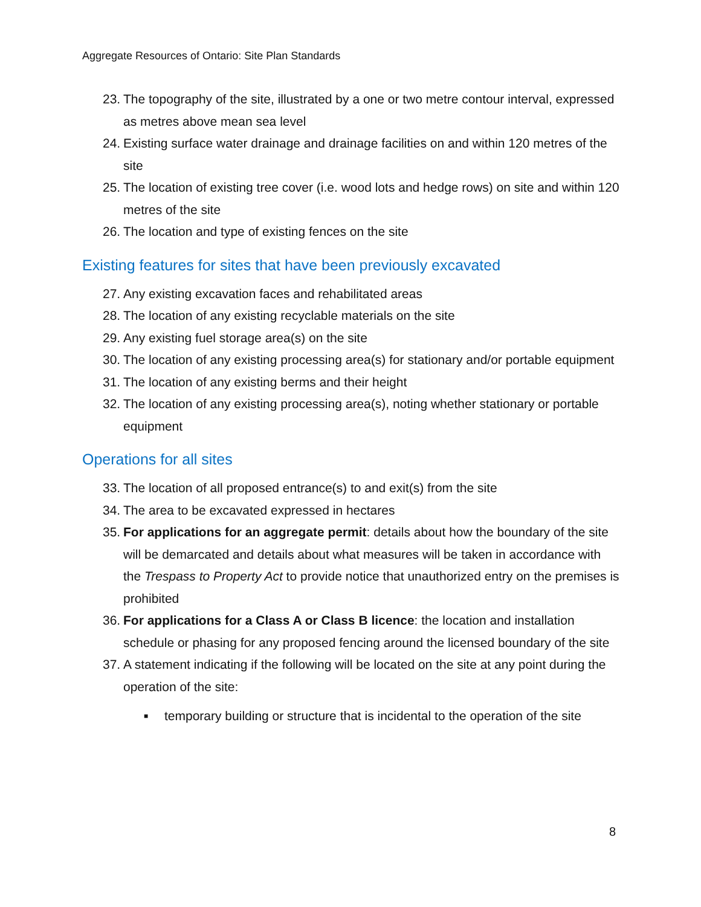Aggregate Resources of Ontario: Site Plan Standards
23. The topography of the site, illustrated by a one or two metre contour interval, expressed as metres above mean sea level
24. Existing surface water drainage and drainage facilities on and within 120 metres of the site
25. The location of existing tree cover (i.e. wood lots and hedge rows) on site and within 120 metres of the site
26. The location and type of existing fences on the site
Existing features for sites that have been previously excavated
27. Any existing excavation faces and rehabilitated areas
28. The location of any existing recyclable materials on the site
29. Any existing fuel storage area(s) on the site
30. The location of any existing processing area(s) for stationary and/or portable equipment
31. The location of any existing berms and their height
32. The location of any existing processing area(s), noting whether stationary or portable equipment
Operations for all sites
33. The location of all proposed entrance(s) to and exit(s) from the site
34. The area to be excavated expressed in hectares
35. For applications for an aggregate permit: details about how the boundary of the site will be demarcated and details about what measures will be taken in accordance with the Trespass to Property Act to provide notice that unauthorized entry on the premises is prohibited
36. For applications for a Class A or Class B licence: the location and installation schedule or phasing for any proposed fencing around the licensed boundary of the site
37. A statement indicating if the following will be located on the site at any point during the operation of the site:
■ temporary building or structure that is incidental to the operation of the site
8